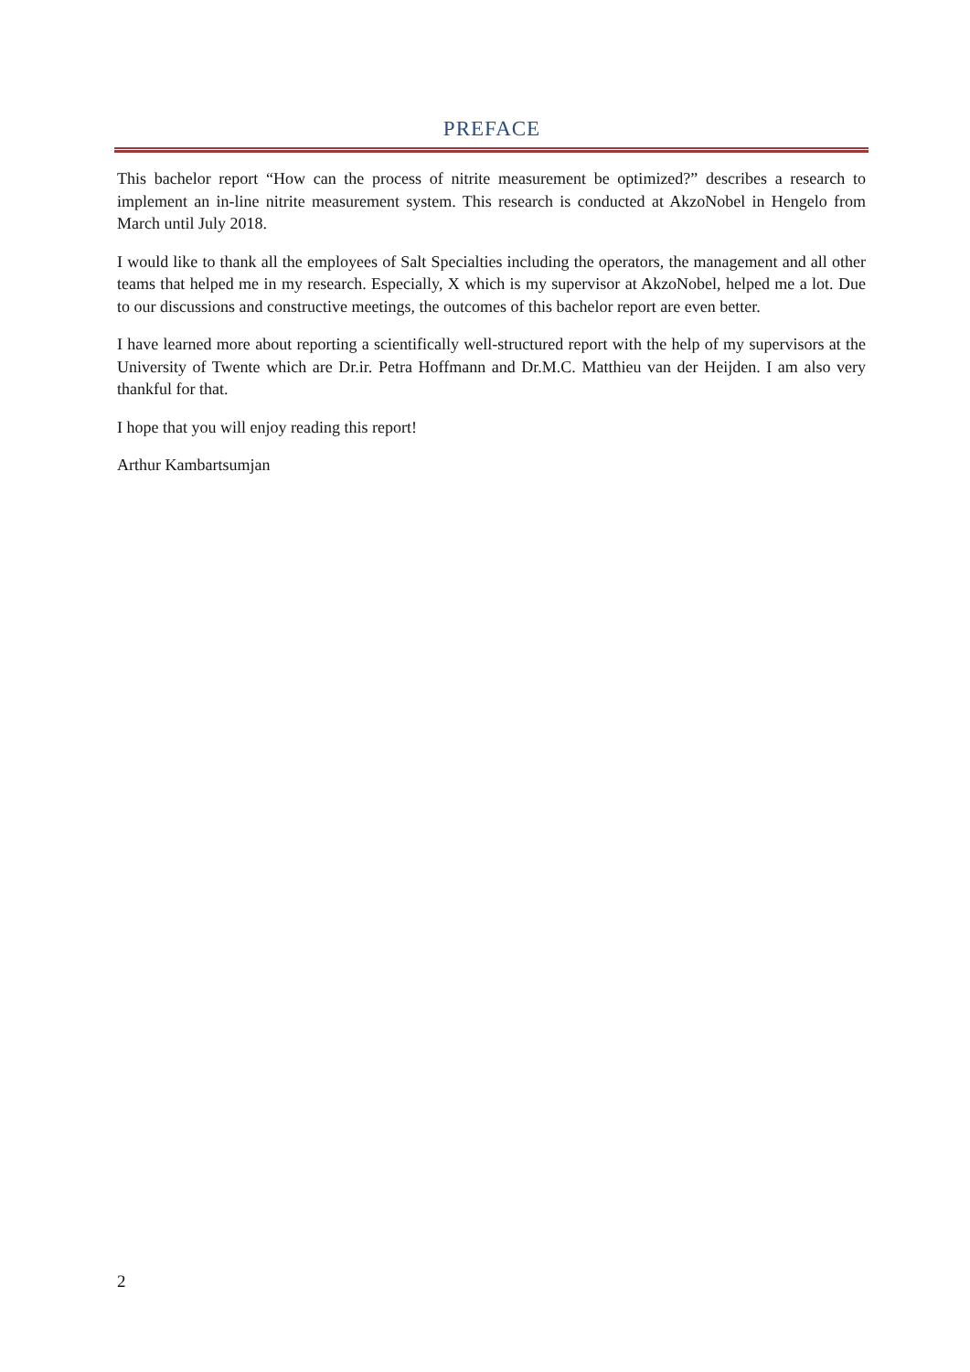PREFACE
This bachelor report “How can the process of nitrite measurement be optimized?” describes a research to implement an in-line nitrite measurement system. This research is conducted at AkzoNobel in Hengelo from March until July 2018.
I would like to thank all the employees of Salt Specialties including the operators, the management and all other teams that helped me in my research. Especially, X which is my supervisor at AkzoNobel, helped me a lot. Due to our discussions and constructive meetings, the outcomes of this bachelor report are even better.
I have learned more about reporting a scientifically well-structured report with the help of my supervisors at the University of Twente which are Dr.ir. Petra Hoffmann and Dr.M.C. Matthieu van der Heijden. I am also very thankful for that.
I hope that you will enjoy reading this report!
Arthur Kambartsumjan
2